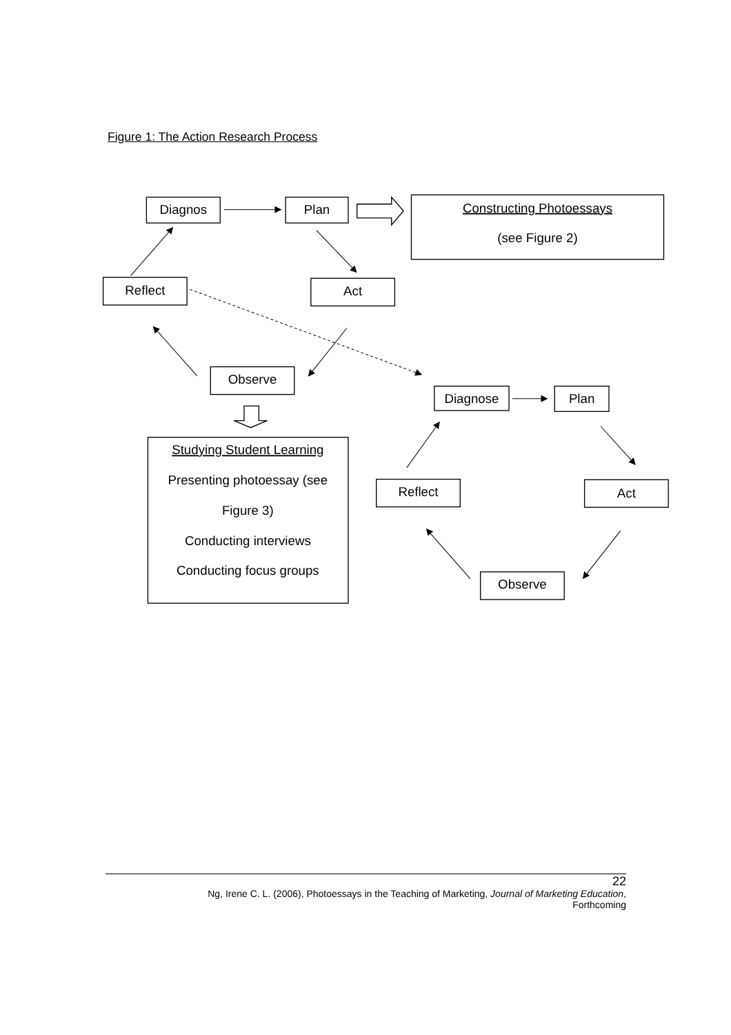Figure 1: The Action Research Process
Diagnos
Plan
Constructing Photoessays
(see Figure 2)
Reflect
Act
Observe
Studying Student Learning
Presenting photoessay (see
Figure 3)
Conducting interviews
Conducting focus groups
Diagnose
Plan
Reflect
Act
Observe
22
Ng, Irene C. L. (2006), Photoessays in the Teaching of Marketing, Journal of Marketing Education,
Forthcoming